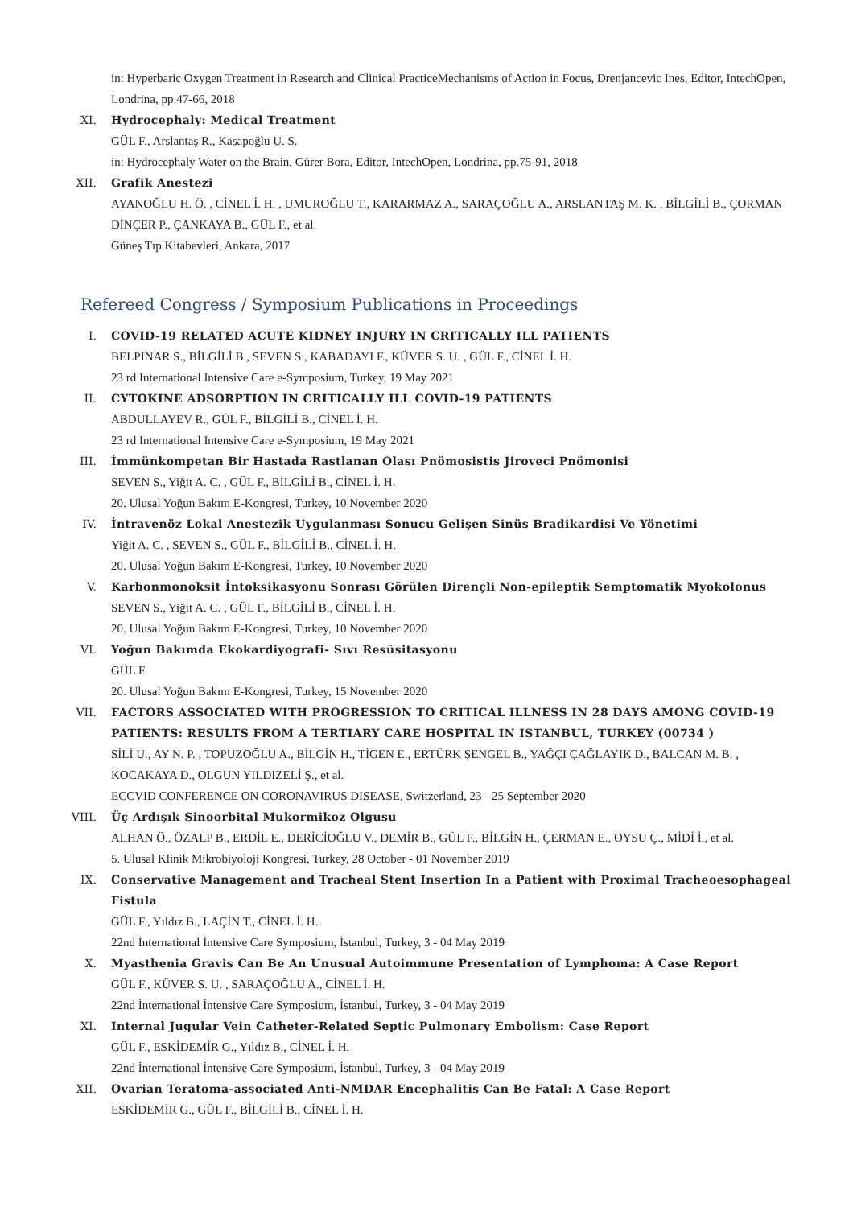in: Hyperbaric Oxygen Treatment in Research and Clinical PracticeMechanisms of Action in Focus, Drenjancevic Ines, Editor, IntechOpen, Londrina, pp.47-66, 2018
XI. Hydrocephaly: Medical Treatment
GÜL F., Arslantaş R., Kasapoğlu U. S.
in: Hydrocephaly Water on the Brain, Gürer Bora, Editor, IntechOpen, Londrina, pp.75-91, 2018
XII. Grafik Anestezi
AYANOĞLU H. Ö. , CİNEL İ. H. , UMUROĞLU T., KARARMAZ A., SARAÇOĞLU A., ARSLANTAŞ M. K. , BİLGİLİ B., ÇORMAN DİNÇER P., ÇANKAYA B., GÜL F., et al.
Güneş Tıp Kitabevleri, Ankara, 2017
Refereed Congress / Symposium Publications in Proceedings
I. COVID-19 RELATED ACUTE KIDNEY INJURY IN CRITICALLY ILL PATIENTS
BELPINAR S., BİLGİLİ B., SEVEN S., KABADAYI F., KÜVER S. U. , GÜL F., CİNEL İ. H.
23 rd International Intensive Care e-Symposium, Turkey, 19 May 2021
II. CYTOKINE ADSORPTION IN CRITICALLY ILL COVID-19 PATIENTS
ABDULLAYEV R., GÜL F., BİLGİLİ B., CİNEL İ. H.
23 rd International Intensive Care e-Symposium, 19 May 2021
III. İmmünkompetan Bir Hastada Rastlanan Olası Pnömosistis Jiroveci Pnömonisi
SEVEN S., Yiğit A. C. , GÜL F., BİLGİLİ B., CİNEL İ. H.
20. Ulusal Yoğun Bakım E-Kongresi, Turkey, 10 November 2020
IV. İntravenöz Lokal Anestezik Uygulanması Sonucu Gelişen Sinüs Bradikardisi Ve Yönetimi
Yiğit A. C. , SEVEN S., GÜL F., BİLGİLİ B., CİNEL İ. H.
20. Ulusal Yoğun Bakım E-Kongresi, Turkey, 10 November 2020
V. Karbonmonoksit İntoksikasyonu Sonrası Görülen Dirençli Non-epileptik Semptomatik Myokolonus
SEVEN S., Yiğit A. C. , GÜL F., BİLGİLİ B., CİNEL İ. H.
20. Ulusal Yoğun Bakım E-Kongresi, Turkey, 10 November 2020
VI. Yoğun Bakımda Ekokardiyografi- Sıvı Resüsitasyonu
GÜL F.
20. Ulusal Yoğun Bakım E-Kongresi, Turkey, 15 November 2020
VII. FACTORS ASSOCIATED WITH PROGRESSION TO CRITICAL ILLNESS IN 28 DAYS AMONG COVID-19 PATIENTS: RESULTS FROM A TERTIARY CARE HOSPITAL IN ISTANBUL, TURKEY (00734 )
SİLİ U., AY N. P. , TOPUZOĞLU A., BİLGİN H., TİGEN E., ERTÜRK ŞENGEL B., YAĞÇI ÇAĞLAYIK D., BALCAN M. B. , KOCAKAYA D., OLGUN YILDIZELİ Ş., et al.
ECCVID CONFERENCE ON CORONAVIRUS DISEASE, Switzerland, 23 - 25 September 2020
VIII.
Üç Ardışık Sinoorbital Mukormikoz Olgusu
ALHAN Ö., ÖZALP B., ERDİL E., DERİCİOĞLU V., DEMİR B., GÜL F., BİLGİN H., ÇERMAN E., OYSU Ç., MİDİ İ., et al.
5. Ulusal Klinik Mikrobiyoloji Kongresi, Turkey, 28 October - 01 November 2019
IX. Conservative Management and Tracheal Stent Insertion In a Patient with Proximal Tracheoesophageal Fistula
GÜL F., Yıldız B., LAÇİN T., CİNEL İ. H.
22nd İnternational İntensive Care Symposium, İstanbul, Turkey, 3 - 04 May 2019
X. Myasthenia Gravis Can Be An Unusual Autoimmune Presentation of Lymphoma: A Case Report
GÜL F., KÜVER S. U. , SARAÇOĞLU A., CİNEL İ. H.
22nd İnternational İntensive Care Symposium, İstanbul, Turkey, 3 - 04 May 2019
XI. Internal Jugular Vein Catheter-Related Septic Pulmonary Embolism: Case Report
GÜL F., ESKİDEMİR G., Yıldız B., CİNEL İ. H.
22nd İnternational İntensive Care Symposium, İstanbul, Turkey, 3 - 04 May 2019
XII. Ovarian Teratoma-associated Anti-NMDAR Encephalitis Can Be Fatal: A Case Report
ESKİDEMİR G., GÜL F., BİLGİLİ B., CİNEL İ. H.